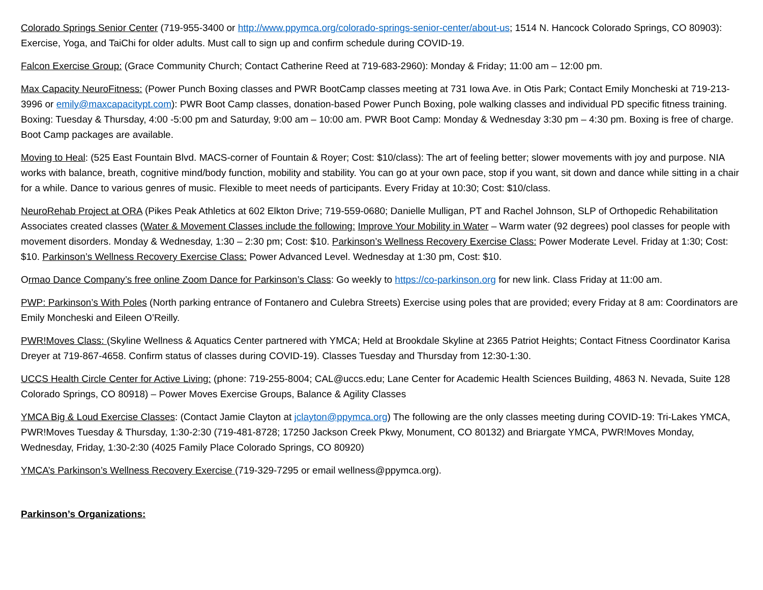Colorado Springs Senior Center (719-955-3400 or http://www.ppymca.org/colorado-springs-senior-center/about-us; 1514 N. Hancock Colorado Springs, CO 80903): Exercise, Yoga, and TaiChi for older adults. Must call to sign up and confirm schedule during COVID-19.
Falcon Exercise Group: (Grace Community Church; Contact Catherine Reed at 719-683-2960): Monday & Friday; 11:00 am – 12:00 pm.
Max Capacity NeuroFitness: (Power Punch Boxing classes and PWR BootCamp classes meeting at 731 Iowa Ave. in Otis Park; Contact Emily Moncheski at 719-213-3996 or emily@maxcapacitypt.com): PWR Boot Camp classes, donation-based Power Punch Boxing, pole walking classes and individual PD specific fitness training. Boxing: Tuesday & Thursday, 4:00 -5:00 pm and Saturday, 9:00 am – 10:00 am. PWR Boot Camp: Monday & Wednesday 3:30 pm – 4:30 pm. Boxing is free of charge. Boot Camp packages are available.
Moving to Heal: (525 East Fountain Blvd. MACS-corner of Fountain & Royer; Cost: $10/class): The art of feeling better; slower movements with joy and purpose. NIA works with balance, breath, cognitive mind/body function, mobility and stability. You can go at your own pace, stop if you want, sit down and dance while sitting in a chair for a while. Dance to various genres of music. Flexible to meet needs of participants. Every Friday at 10:30; Cost: $10/class.
NeuroRehab Project at ORA (Pikes Peak Athletics at 602 Elkton Drive; 719-559-0680; Danielle Mulligan, PT and Rachel Johnson, SLP of Orthopedic Rehabilitation Associates created classes (Water & Movement Classes include the following: Improve Your Mobility in Water – Warm water (92 degrees) pool classes for people with movement disorders. Monday & Wednesday, 1:30 – 2:30 pm; Cost: $10. Parkinson’s Wellness Recovery Exercise Class: Power Moderate Level. Friday at 1:30; Cost: $10. Parkinson’s Wellness Recovery Exercise Class: Power Advanced Level. Wednesday at 1:30 pm, Cost: $10.
Ormao Dance Company’s free online Zoom Dance for Parkinson’s Class: Go weekly to https://co-parkinson.org for new link. Class Friday at 11:00 am.
PWP: Parkinson’s With Poles (North parking entrance of Fontanero and Culebra Streets) Exercise using poles that are provided; every Friday at 8 am: Coordinators are Emily Moncheski and Eileen O’Reilly.
PWR!Moves Class: (Skyline Wellness & Aquatics Center partnered with YMCA; Held at Brookdale Skyline at 2365 Patriot Heights; Contact Fitness Coordinator Karisa Dreyer at 719-867-4658. Confirm status of classes during COVID-19). Classes Tuesday and Thursday from 12:30-1:30.
UCCS Health Circle Center for Active Living: (phone: 719-255-8004; CAL@uccs.edu; Lane Center for Academic Health Sciences Building, 4863 N. Nevada, Suite 128 Colorado Springs, CO 80918) – Power Moves Exercise Groups, Balance & Agility Classes
YMCA Big & Loud Exercise Classes: (Contact Jamie Clayton at jclayton@ppymca.org) The following are the only classes meeting during COVID-19: Tri-Lakes YMCA, PWR!Moves Tuesday & Thursday, 1:30-2:30 (719-481-8728; 17250 Jackson Creek Pkwy, Monument, CO 80132) and Briargate YMCA, PWR!Moves Monday, Wednesday, Friday, 1:30-2:30 (4025 Family Place Colorado Springs, CO 80920)
YMCA’s Parkinson’s Wellness Recovery Exercise (719-329-7295 or email wellness@ppymca.org).
Parkinson’s Organizations: